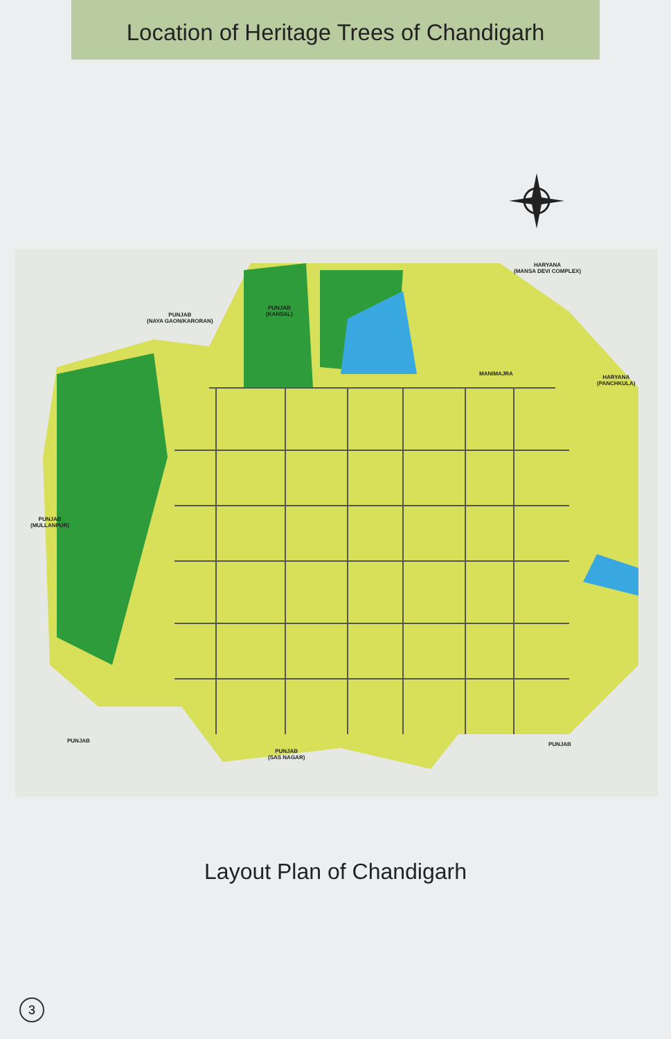Location of Heritage Trees of Chandigarh
PUNJAB
(NAYA GAON/KARORAN)
PUNJAB
(KANSAL)
HARYANA
(MANSA DEVI COMPLEX)
HARYANA
(PANCHKULA)
PUNJAB
(MULLANPUR)
PUNJAB
PUNJAB
(SAS NAGAR)
PUNJAB
MANIMAJRA
Layout Plan of Chandigarh
3